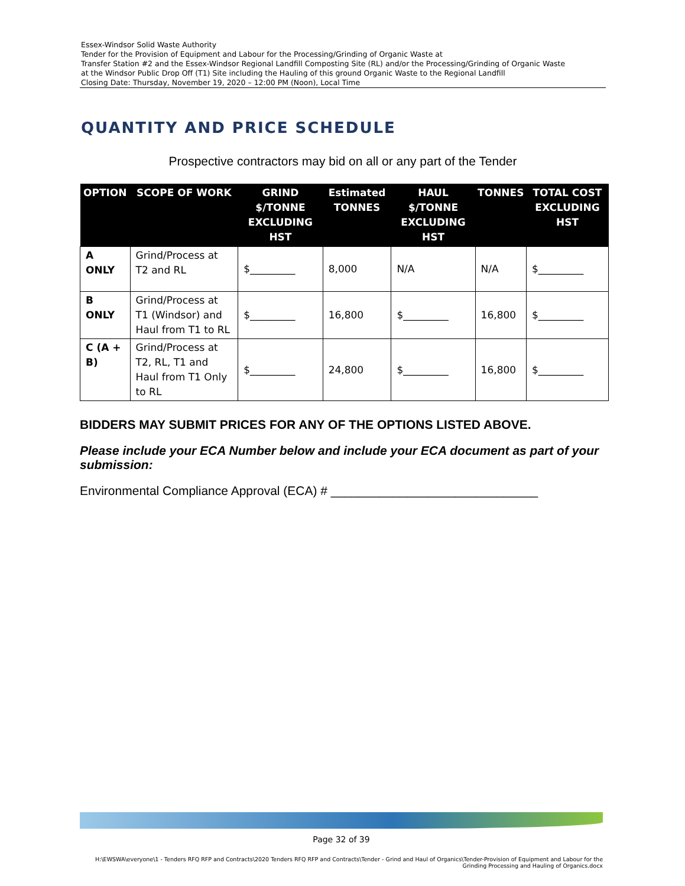Essex-Windsor Solid Waste Authority
Tender for the Provision of Equipment and Labour for the Processing/Grinding of Organic Waste at
Transfer Station #2 and the Essex-Windsor Regional Landfill Composting Site (RL) and/or the Processing/Grinding of Organic Waste
at the Windsor Public Drop Off (T1) Site including the Hauling of this ground Organic Waste to the Regional Landfill
Closing Date: Thursday, November 19, 2020 – 12:00 PM (Noon), Local Time
QUANTITY AND PRICE SCHEDULE
Prospective contractors may bid on all or any part of the Tender
| OPTION | SCOPE OF WORK | GRIND $/TONNE EXCLUDING HST | Estimated TONNES | HAUL $/TONNE EXCLUDING HST | TONNES | TOTAL COST EXCLUDING HST |
| --- | --- | --- | --- | --- | --- | --- |
| A ONLY | Grind/Process at T2 and RL | $_________ | 8,000 | N/A | N/A | $_________ |
| B ONLY | Grind/Process at T1 (Windsor) and Haul from T1 to RL | $_________ | 16,800 | $_________ | 16,800 | $_________ |
| C (A + B) | Grind/Process at T2, RL, T1 and Haul from T1 Only to RL | $_________ | 24,800 | $_________ | 16,800 | $_________ |
BIDDERS MAY SUBMIT PRICES FOR ANY OF THE OPTIONS LISTED ABOVE.
Please include your ECA Number below and include your ECA document as part of your submission:
Environmental Compliance Approval (ECA) # ______________________________
Page 32 of 39
H:\EWSWA\everyone\1 - Tenders RFQ RFP and Contracts\2020 Tenders RFQ RFP and Contracts\Tender - Grind and Haul of Organics\Tender-Provision of Equipment and Labour for the
Grinding Processing and Hauling of Organics.docx